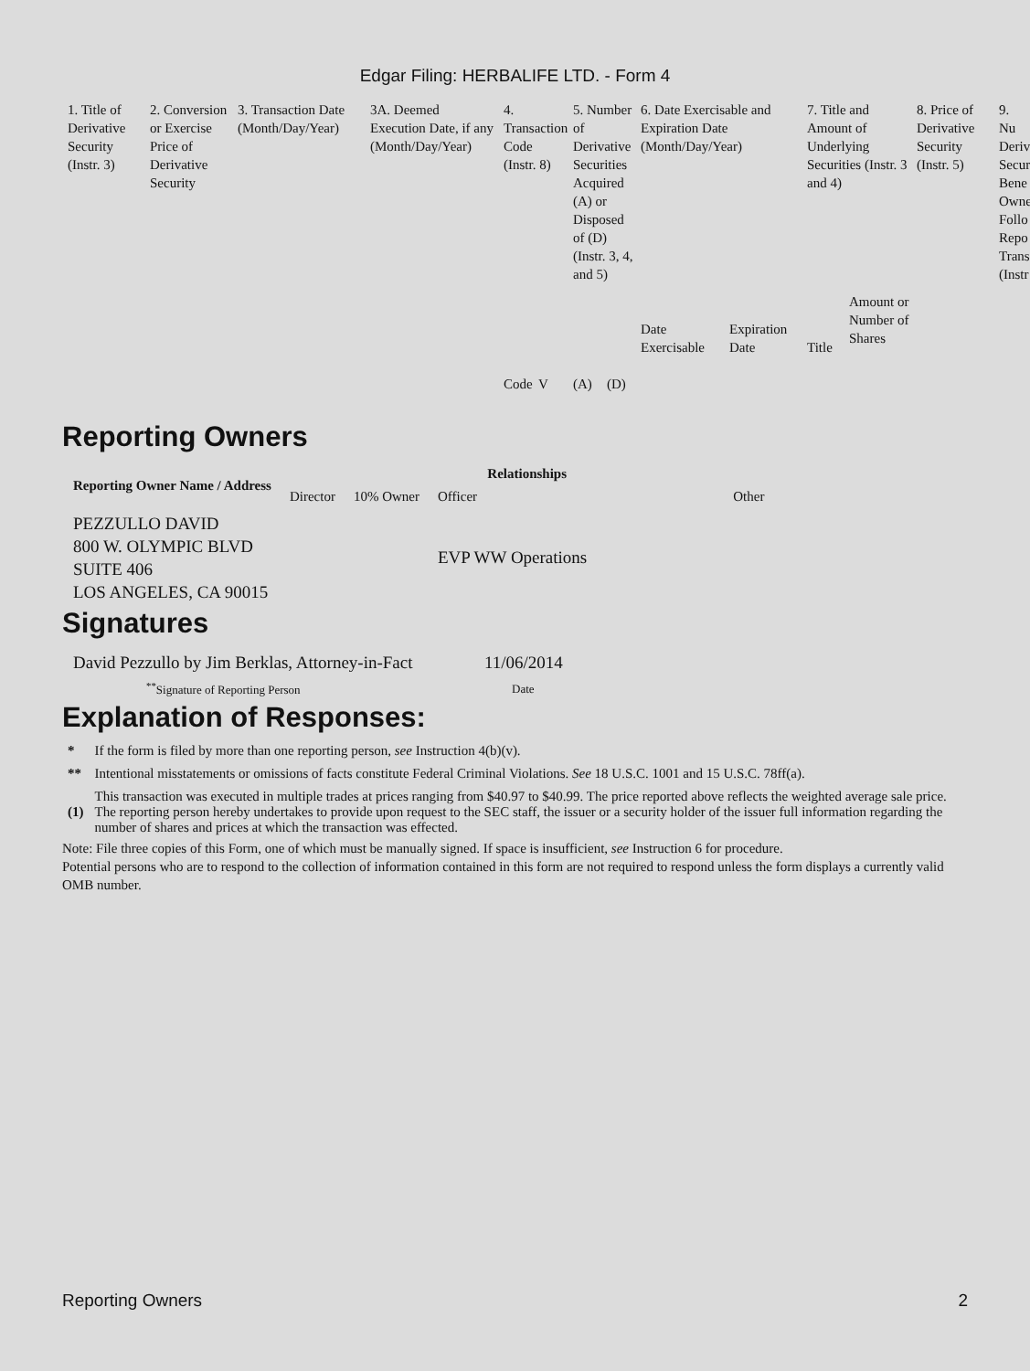Edgar Filing: HERBALIFE LTD. - Form 4
| 1. Title of Derivative Security (Instr. 3) | 2. Conversion or Exercise Price of Derivative Security | 3. Transaction Date (Month/Day/Year) | 3A. Deemed Execution Date, if any (Month/Day/Year) | 4. Transaction Code (Instr. 8) | | 5. Number of Derivative Securities Acquired (A) or Disposed of (D) (Instr. 3, 4, and 5) | | 6. Date Exercisable and Expiration Date (Month/Day/Year) | | 7. Title and Amount of Underlying Securities (Instr. 3 and 4) | | 8. Price of Derivative Security (Instr. 5) | 9. Nu Deriv Secur Bene Owne Follo Repo Trans (Instr |
| | | | | Code | V | (A) | (D) | Date Exercisable | Expiration Date | Title | Amount or Number of Shares | | |
Reporting Owners
| Reporting Owner Name / Address | Relationships | | | |
| --- | --- | --- | --- | --- |
| | Director | 10% Owner | Officer | Other |
| PEZZULLO DAVID 800 W. OLYMPIC BLVD SUITE 406 LOS ANGELES, CA 90015 | | | EVP WW Operations | |
Signatures
| David Pezzullo by Jim Berklas, Attorney-in-Fact | 11/06/2014 |
| <sup>**</sup> Signature of Reporting Person | Date |
Explanation of Responses:
| * | If the form is filed by more than one reporting person, see Instruction 4(b)(v). |
| ** | Intentional misstatements or omissions of facts constitute Federal Criminal Violations. See 18 U.S.C. 1001 and 15 U.S.C. 78ff(a). |
| (1) | This transaction was executed in multiple trades at prices ranging from $40.97 to $40.99. The price reported above reflects the weighted average sale price. The reporting person hereby undertakes to provide upon request to the SEC staff, the issuer or a security holder of the issuer full information regarding the number of shares and prices at which the transaction was effected. |
Note: File three copies of this Form, one of which must be manually signed. If space is insufficient, see Instruction 6 for procedure.
Potential persons who are to respond to the collection of information contained in this form are not required to respond unless the form displays a currently valid OMB number.
Reporting Owners 2